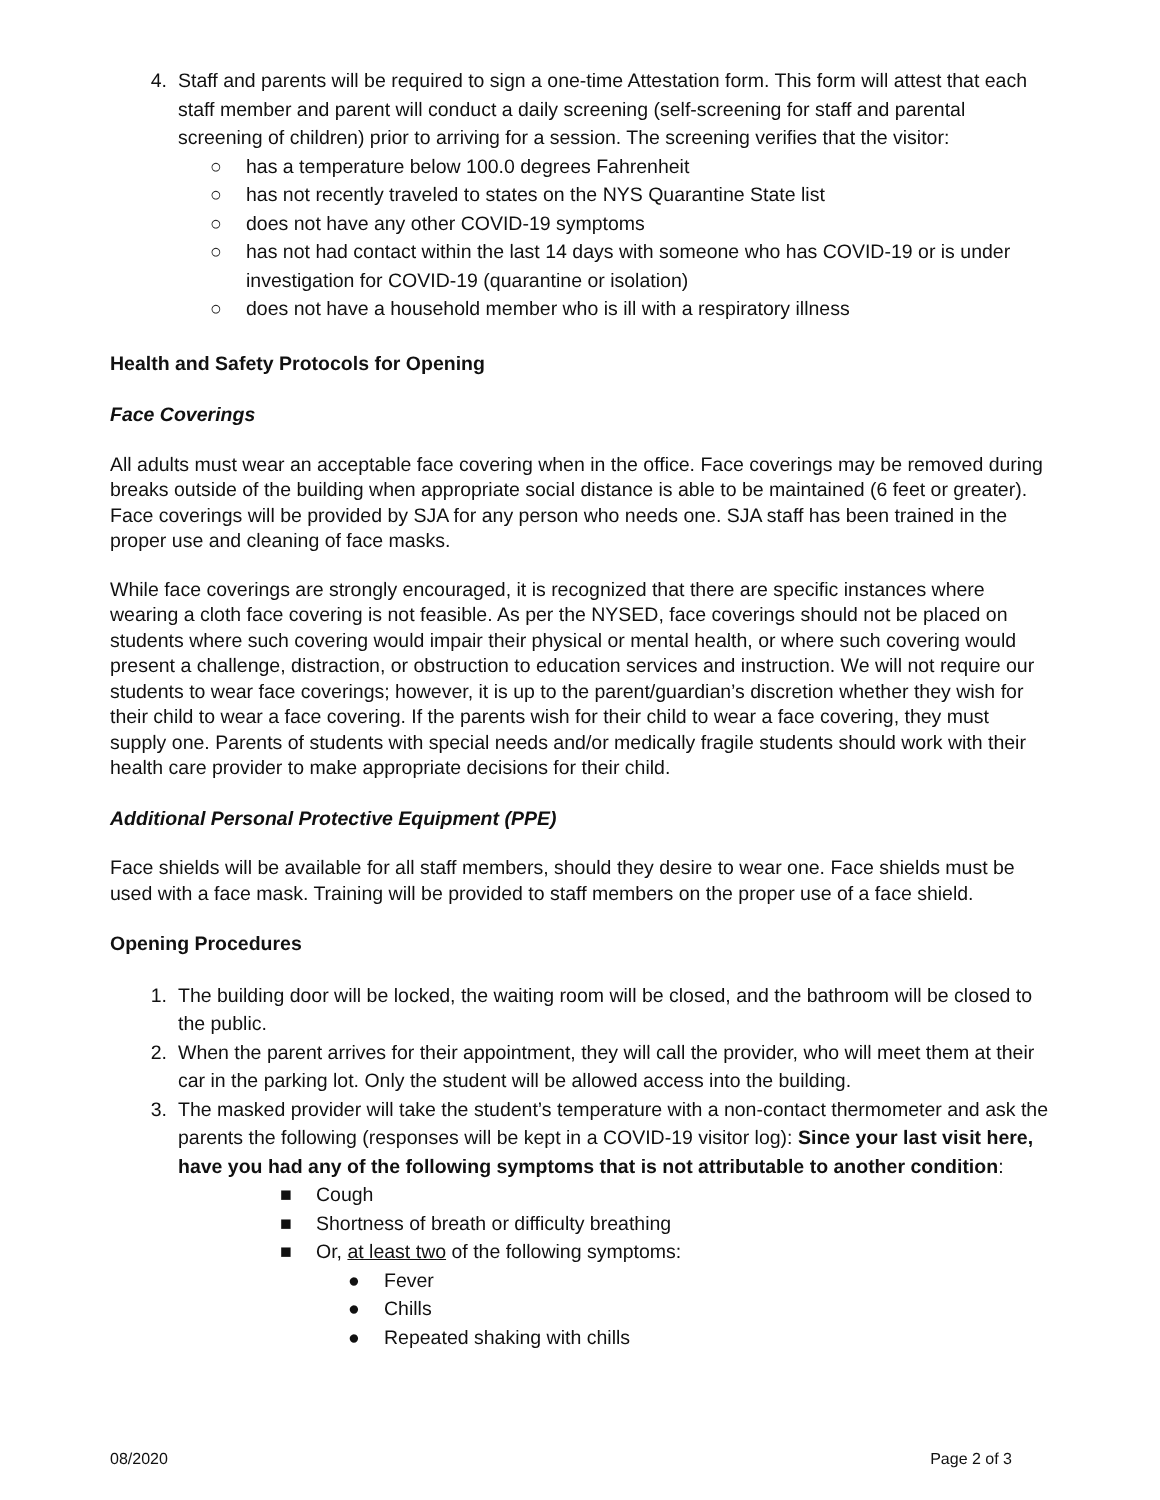4. Staff and parents will be required to sign a one-time Attestation form. This form will attest that each staff member and parent will conduct a daily screening (self-screening for staff and parental screening of children) prior to arriving for a session. The screening verifies that the visitor:
○ has a temperature below 100.0 degrees Fahrenheit
○ has not recently traveled to states on the NYS Quarantine State list
○ does not have any other COVID-19 symptoms
○ has not had contact within the last 14 days with someone who has COVID-19 or is under investigation for COVID-19 (quarantine or isolation)
○ does not have a household member who is ill with a respiratory illness
Health and Safety Protocols for Opening
Face Coverings
All adults must wear an acceptable face covering when in the office. Face coverings may be removed during breaks outside of the building when appropriate social distance is able to be maintained (6 feet or greater). Face coverings will be provided by SJA for any person who needs one. SJA staff has been trained in the proper use and cleaning of face masks.
While face coverings are strongly encouraged, it is recognized that there are specific instances where wearing a cloth face covering is not feasible. As per the NYSED, face coverings should not be placed on students where such covering would impair their physical or mental health, or where such covering would present a challenge, distraction, or obstruction to education services and instruction. We will not require our students to wear face coverings; however, it is up to the parent/guardian’s discretion whether they wish for their child to wear a face covering. If the parents wish for their child to wear a face covering, they must supply one. Parents of students with special needs and/or medically fragile students should work with their health care provider to make appropriate decisions for their child.
Additional Personal Protective Equipment (PPE)
Face shields will be available for all staff members, should they desire to wear one. Face shields must be used with a face mask. Training will be provided to staff members on the proper use of a face shield.
Opening Procedures
1. The building door will be locked, the waiting room will be closed, and the bathroom will be closed to the public.
2. When the parent arrives for their appointment, they will call the provider, who will meet them at their car in the parking lot. Only the student will be allowed access into the building.
3. The masked provider will take the student’s temperature with a non-contact thermometer and ask the parents the following (responses will be kept in a COVID-19 visitor log): Since your last visit here, have you had any of the following symptoms that is not attributable to another condition:
■ Cough
■ Shortness of breath or difficulty breathing
■ Or, at least two of the following symptoms:
● Fever
● Chills
● Repeated shaking with chills
08/2020 Page 2 of 3